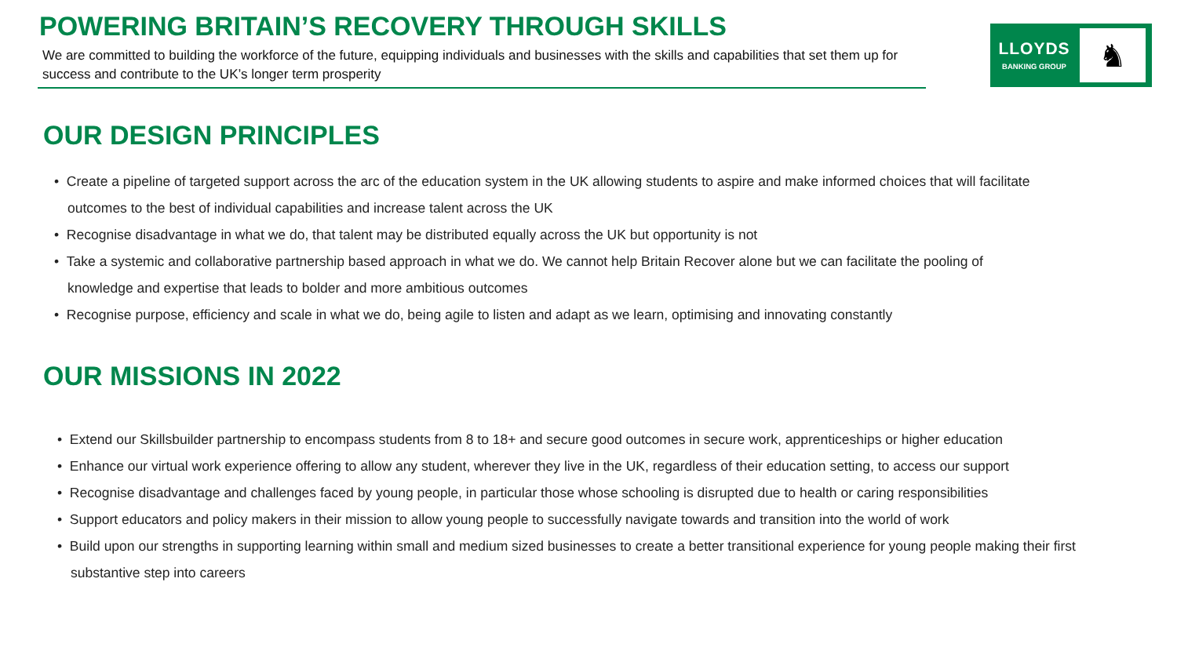POWERING BRITAIN’S RECOVERY THROUGH SKILLS
We are committed to building the workforce of the future, equipping individuals and businesses with the skills and capabilities that set them up for success and contribute to the UK’s longer term prosperity
LLOYDS
BANKING GROUP
♞
OUR DESIGN PRINCIPLES
• Create a pipeline of targeted support across the arc of the education system in the UK allowing students to aspire and make informed choices that will facilitate outcomes to the best of individual capabilities and increase talent across the UK
• Recognise disadvantage in what we do, that talent may be distributed equally across the UK but opportunity is not
• Take a systemic and collaborative partnership based approach in what we do. We cannot help Britain Recover alone but we can facilitate the pooling of knowledge and expertise that leads to bolder and more ambitious outcomes
• Recognise purpose, efficiency and scale in what we do, being agile to listen and adapt as we learn, optimising and innovating constantly
OUR MISSIONS IN 2022
• Extend our Skillsbuilder partnership to encompass students from 8 to 18+ and secure good outcomes in secure work, apprenticeships or higher education
• Enhance our virtual work experience offering to allow any student, wherever they live in the UK, regardless of their education setting, to access our support
• Recognise disadvantage and challenges faced by young people, in particular those whose schooling is disrupted due to health or caring responsibilities
• Support educators and policy makers in their mission to allow young people to successfully navigate towards and transition into the world of work
• Build upon our strengths in supporting learning within small and medium sized businesses to create a better transitional experience for young people making their first substantive step into careers